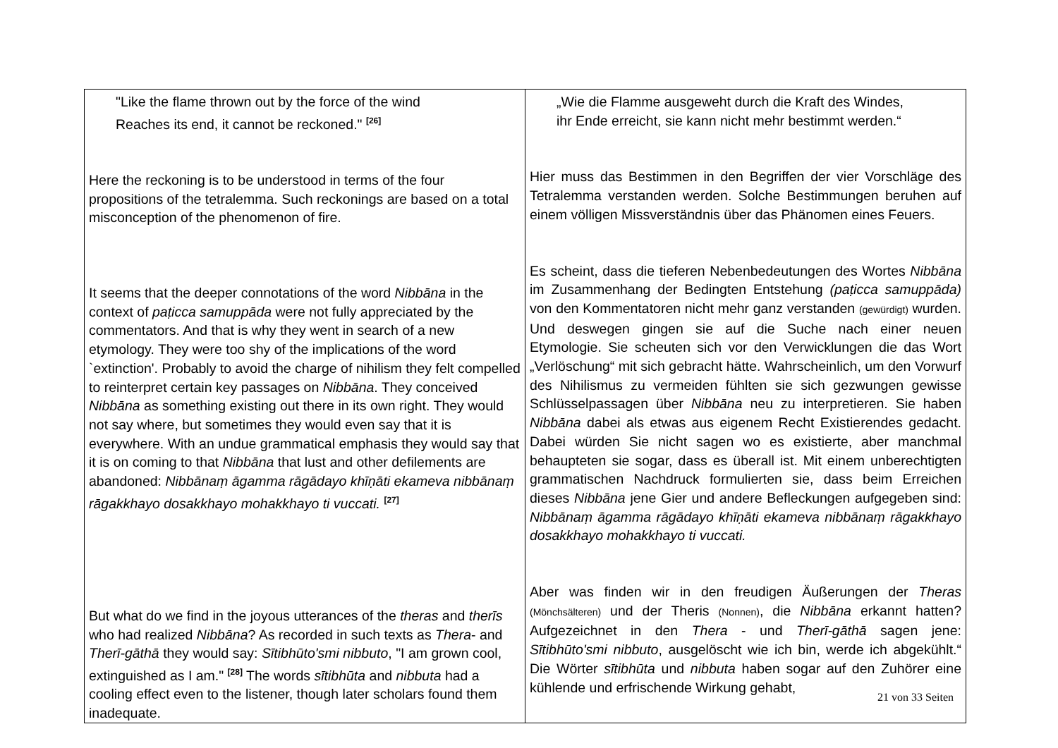| "Like the flame thrown out by the force of the wind Reaches its end, it cannot be reckoned." <sup>[26]</sup> Here the reckoning is to be understood in terms of the four propositions of the tetralemma. Such reckonings are based on a total misconception of the phenomenon of fire. It seems that the deeper connotations of the word Nibbāna in the context of paṭicca samuppāda were not fully appreciated by the commentators. And that is why they went in search of a new etymology. They were too shy of the implications of the word `extinction'. Probably to avoid the charge of nihilism they felt compelled to reinterpret certain key passages on Nibbāna . They conceived Nibbāna as something existing out there in its own right. They would not say where, but sometimes they would even say that it is everywhere. With an undue grammatical emphasis they would say that it is on coming to that Nibbāna that lust and other defilements are abandoned: Nibbānaṃ āgamma rāgādayo khīṇāti ekameva nibbānaṃ rāgakkhayo dosakkhayo mohakkhayo ti vuccati. <sup>[27]</sup> But what do we find in the joyous utterances of the theras and therīs who had realized Nibbāna ? As recorded in such texts as Thera - and Therī-gāthā they would say: Sītibhūto'smi nibbuto , "I am grown cool, extinguished as I am." <sup>[28]</sup> The words sītibhūta and nibbuta had a cooling effect even to the listener, though later scholars found them inadequate. | „Wie die Flamme ausgeweht durch die Kraft des Windes, ihr Ende erreicht, sie kann nicht mehr bestimmt werden.“ Hier muss das Bestimmen in den Begriffen der vier Vorschläge des Tetralemma verstanden werden. Solche Bestimmungen beruhen auf einem völligen Missverständnis über das Phänomen eines Feuers. Es scheint, dass die tieferen Nebenbedeutungen des Wortes Nibbāna im Zusammenhang der Bedingten Entstehung (paṭicca samuppāda) von den Kommentatoren nicht mehr ganz verstanden (gewürdigt) wurden. Und deswegen gingen sie auf die Suche nach einer neuen Etymologie. Sie scheuten sich vor den Verwicklungen die das Wort „Verlöschung“ mit sich gebracht hätte. Wahrscheinlich, um den Vorwurf des Nihilismus zu vermeiden fühlten sie sich gezwungen gewisse Schlüsselpassagen über Nibbāna neu zu interpretieren. Sie haben Nibbāna dabei als etwas aus eigenem Recht Existierendes gedacht. Dabei würden Sie nicht sagen wo es existierte, aber manchmal behaupteten sie sogar, dass es überall ist. Mit einem unberechtigten grammatischen Nachdruck formulierten sie, dass beim Erreichen dieses Nibbāna jene Gier und andere Befleckungen aufgegeben sind: Nibbānaṃ āgamma rāgādayo khīṇāti ekameva nibbānaṃ rāgakkhayo dosakkhayo mohakkhayo ti vuccati. Aber was finden wir in den freudigen Äußerungen der Theras (Mönchsälteren) und der Theris (Nonnen) , die Nibbāna erkannt hatten? Aufgezeichnet in den Thera - und Therī-gāthā sagen jene: Sītibhūto'smi nibbuto , ausgelöscht wie ich bin, werde ich abgekühlt.“ Die Wörter sītibhūta und nibbuta haben sogar auf den Zuhörer eine kühlende und erfrischende Wirkung gehabt, |
21 von 33 Seiten